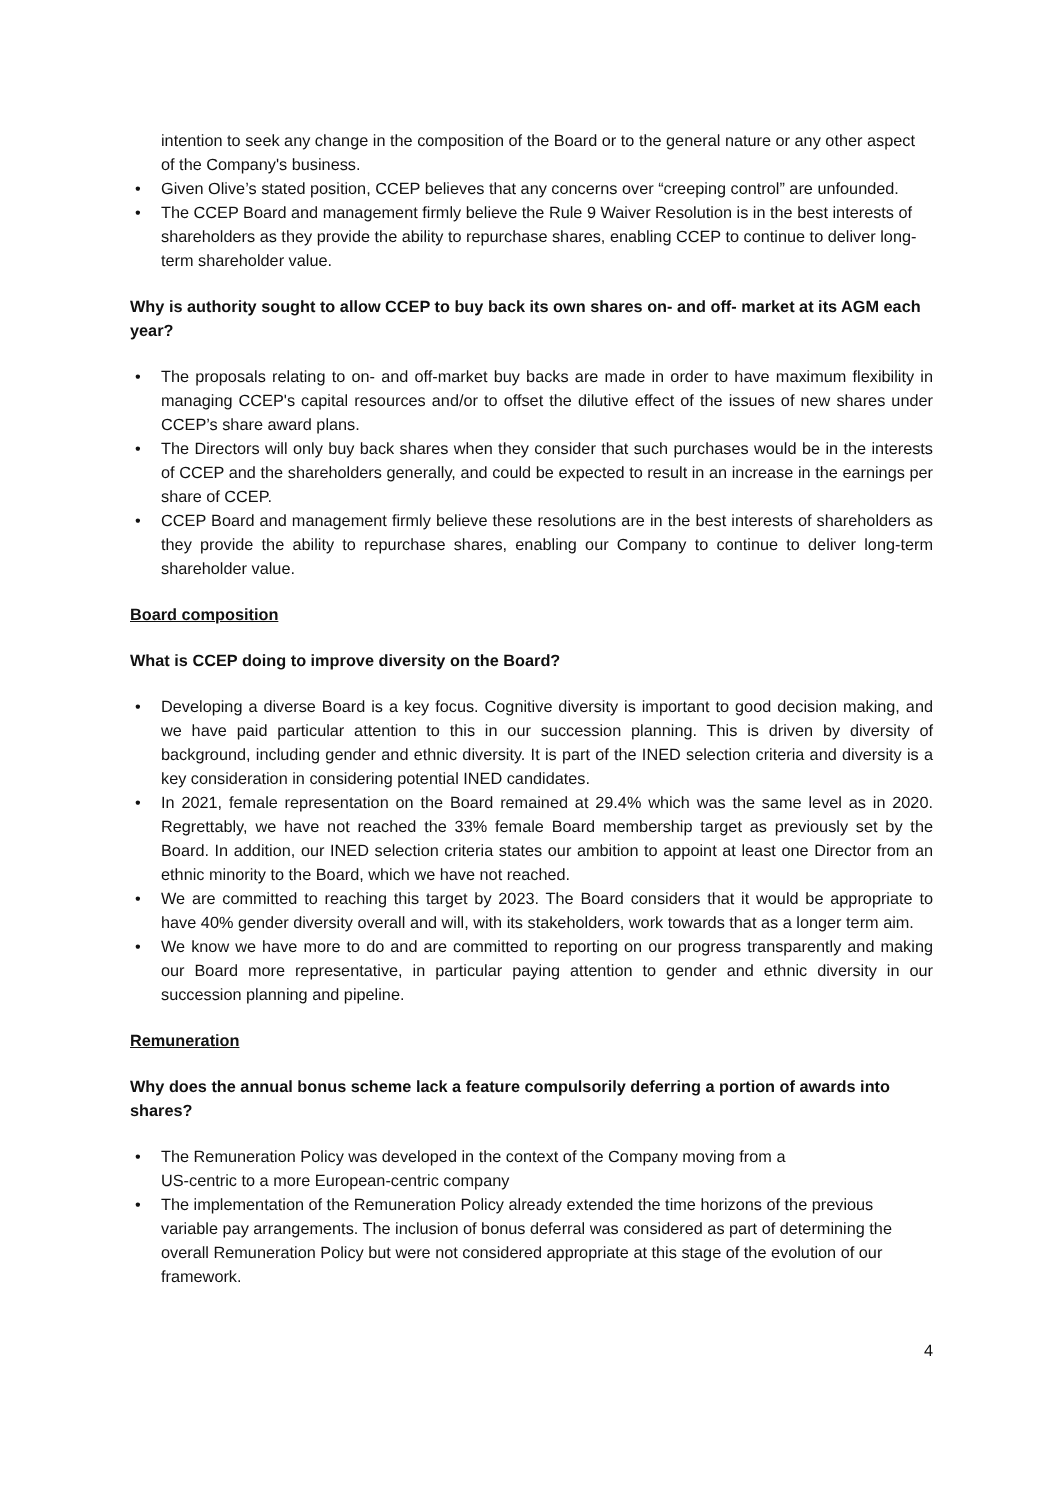intention to seek any change in the composition of the Board or to the general nature or any other aspect of the Company's business.
• Given Olive’s stated position, CCEP believes that any concerns over “creeping control” are unfounded.
• The CCEP Board and management firmly believe the Rule 9 Waiver Resolution is in the best interests of shareholders as they provide the ability to repurchase shares, enabling CCEP to continue to deliver long-term shareholder value.
Why is authority sought to allow CCEP to buy back its own shares on- and off- market at its AGM each year?
• The proposals relating to on- and off-market buy backs are made in order to have maximum flexibility in managing CCEP's capital resources and/or to offset the dilutive effect of the issues of new shares under CCEP’s share award plans.
• The Directors will only buy back shares when they consider that such purchases would be in the interests of CCEP and the shareholders generally, and could be expected to result in an increase in the earnings per share of CCEP.
• CCEP Board and management firmly believe these resolutions are in the best interests of shareholders as they provide the ability to repurchase shares, enabling our Company to continue to deliver long-term shareholder value.
Board composition
What is CCEP doing to improve diversity on the Board?
• Developing a diverse Board is a key focus. Cognitive diversity is important to good decision making, and we have paid particular attention to this in our succession planning. This is driven by diversity of background, including gender and ethnic diversity. It is part of the INED selection criteria and diversity is a key consideration in considering potential INED candidates.
• In 2021, female representation on the Board remained at 29.4% which was the same level as in 2020. Regrettably, we have not reached the 33% female Board membership target as previously set by the Board. In addition, our INED selection criteria states our ambition to appoint at least one Director from an ethnic minority to the Board, which we have not reached.
• We are committed to reaching this target by 2023. The Board considers that it would be appropriate to have 40% gender diversity overall and will, with its stakeholders, work towards that as a longer term aim.
• We know we have more to do and are committed to reporting on our progress transparently and making our Board more representative, in particular paying attention to gender and ethnic diversity in our succession planning and pipeline.
Remuneration
Why does the annual bonus scheme lack a feature compulsorily deferring a portion of awards into shares?
• The Remuneration Policy was developed in the context of the Company moving from a
US-centric to a more European-centric company
• The implementation of the Remuneration Policy already extended the time horizons of the previous variable pay arrangements. The inclusion of bonus deferral was considered as part of determining the overall Remuneration Policy but were not considered appropriate at this stage of the evolution of our framework.
4